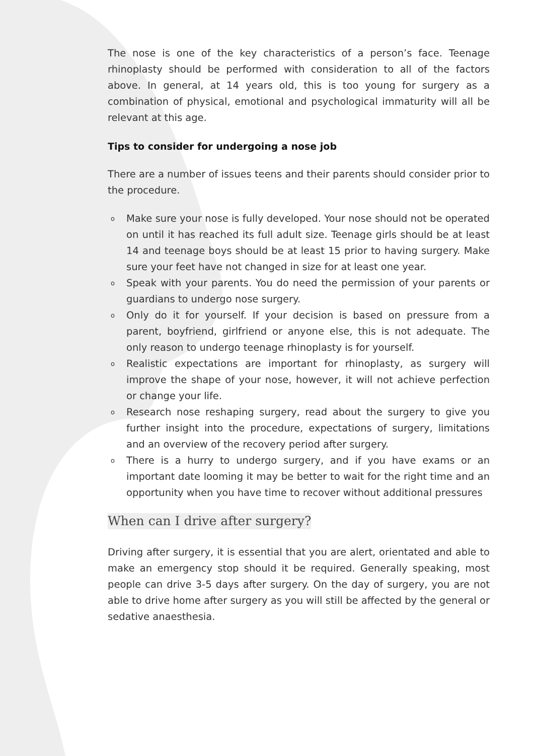The nose is one of the key characteristics of a person’s face. Teenage rhinoplasty should be performed with consideration to all of the factors above. In general, at 14 years old, this is too young for surgery as a combination of physical, emotional and psychological immaturity will all be relevant at this age.
Tips to consider for undergoing a nose job
There are a number of issues teens and their parents should consider prior to the procedure.
o Make sure your nose is fully developed. Your nose should not be operated on until it has reached its full adult size. Teenage girls should be at least 14 and teenage boys should be at least 15 prior to having surgery. Make sure your feet have not changed in size for at least one year.
o Speak with your parents. You do need the permission of your parents or guardians to undergo nose surgery.
o Only do it for yourself. If your decision is based on pressure from a parent, boyfriend, girlfriend or anyone else, this is not adequate. The only reason to undergo teenage rhinoplasty is for yourself.
o Realistic expectations are important for rhinoplasty, as surgery will improve the shape of your nose, however, it will not achieve perfection or change your life.
o Research nose reshaping surgery, read about the surgery to give you further insight into the procedure, expectations of surgery, limitations and an overview of the recovery period after surgery.
o There is a hurry to undergo surgery, and if you have exams or an important date looming it may be better to wait for the right time and an opportunity when you have time to recover without additional pressures
When can I drive after surgery?
Driving after surgery, it is essential that you are alert, orientated and able to make an emergency stop should it be required. Generally speaking, most people can drive 3-5 days after surgery. On the day of surgery, you are not able to drive home after surgery as you will still be affected by the general or sedative anaesthesia.